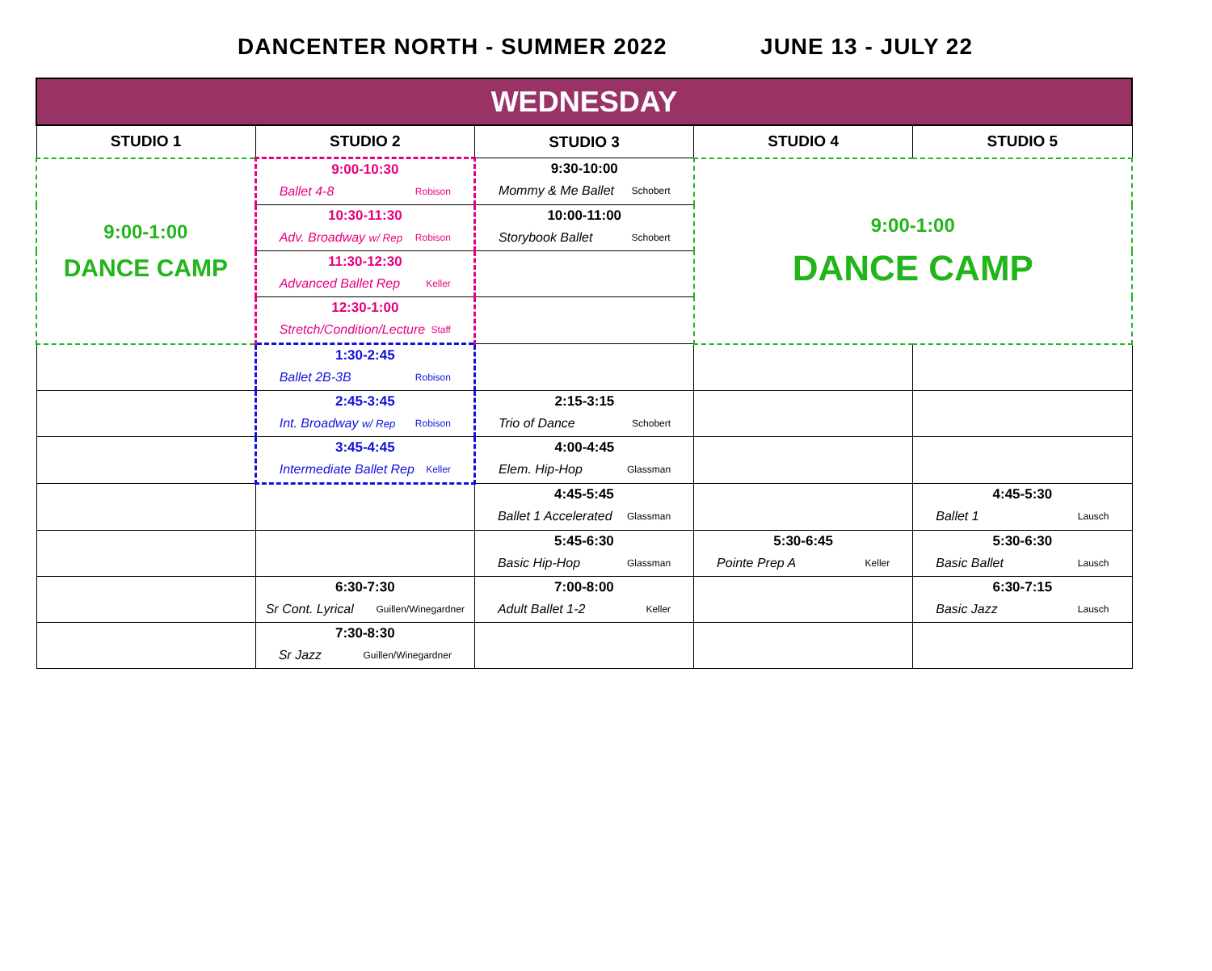DANCENTER NORTH - SUMMER 2022 JUNE 13 - JULY 22
| WEDNESDAY | | | | |
| --- | --- | --- | --- | --- |
| STUDIO 1 | STUDIO 2 | STUDIO 3 | STUDIO 4 | STUDIO 5 |
| 9:00-1:00 DANCE CAMP | 9:00-10:30 Ballet 4-8 Robison | 9:30-10:00 Mommy & Me Ballet Schobert | 9:00-1:00 DANCE CAMP | |
| | 10:30-11:30 Adv. Broadway w/ Rep Robison | 10:00-11:00 Storybook Ballet Schobert | | |
| | 11:30-12:30 Advanced Ballet Rep Keller | | | |
| | 12:30-1:00 Stretch/Condition/Lecture Staff | | | |
| | 1:30-2:45 Ballet 2B-3B Robison | | | |
| | 2:45-3:45 Int. Broadway w/ Rep Robison | 2:15-3:15 Trio of Dance Schobert | | |
| | 3:45-4:45 Intermediate Ballet Rep Keller | 4:00-4:45 Elem. Hip-Hop Glassman | | |
| | | 4:45-5:45 Ballet 1 Accelerated Glassman | | 4:45-5:30 Ballet 1 Lausch |
| | | 5:45-6:30 Basic Hip-Hop Glassman | 5:30-6:45 Pointe Prep A Keller | 5:30-6:30 Basic Ballet Lausch |
| | 6:30-7:30 Sr Cont. Lyrical Guillen/Winegardner | 7:00-8:00 Adult Ballet 1-2 Keller | | 6:30-7:15 Basic Jazz Lausch |
| | 7:30-8:30 Sr Jazz Guillen/Winegardner | | | |